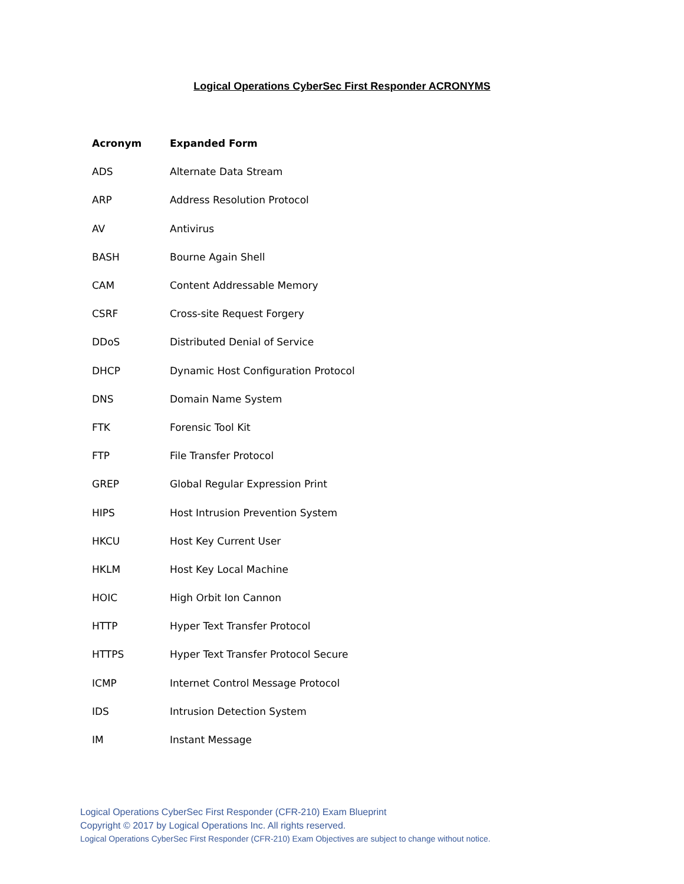Logical Operations CyberSec First Responder ACRONYMS
| Acronym | Expanded Form |
| --- | --- |
| ADS | Alternate Data Stream |
| ARP | Address Resolution Protocol |
| AV | Antivirus |
| BASH | Bourne Again Shell |
| CAM | Content Addressable Memory |
| CSRF | Cross-site Request Forgery |
| DDoS | Distributed Denial of Service |
| DHCP | Dynamic Host Configuration Protocol |
| DNS | Domain Name System |
| FTK | Forensic Tool Kit |
| FTP | File Transfer Protocol |
| GREP | Global Regular Expression Print |
| HIPS | Host Intrusion Prevention System |
| HKCU | Host Key Current User |
| HKLM | Host Key Local Machine |
| HOIC | High Orbit Ion Cannon |
| HTTP | Hyper Text Transfer Protocol |
| HTTPS | Hyper Text Transfer Protocol Secure |
| ICMP | Internet Control Message Protocol |
| IDS | Intrusion Detection System |
| IM | Instant Message |
Logical Operations CyberSec First Responder (CFR-210) Exam Blueprint
Copyright © 2017 by Logical Operations Inc. All rights reserved.
Logical Operations CyberSec First Responder (CFR-210) Exam Objectives are subject to change without notice.